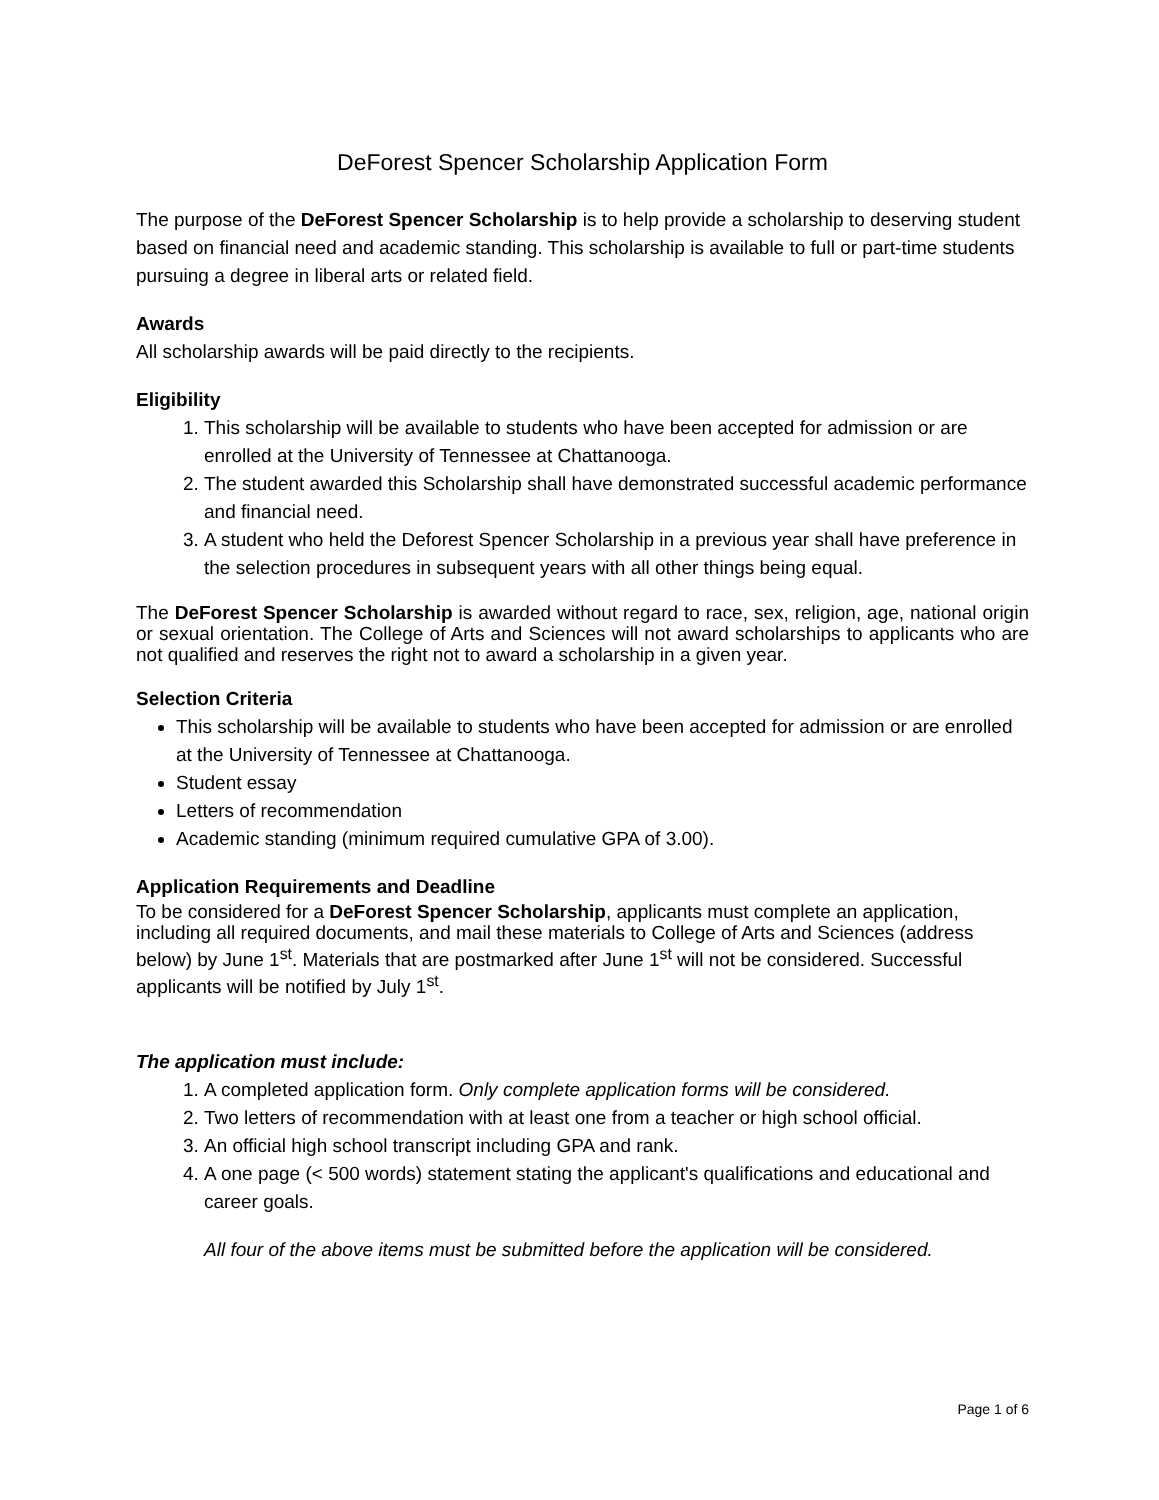DeForest Spencer Scholarship Application Form
The purpose of the DeForest Spencer Scholarship is to help provide a scholarship to deserving student based on financial need and academic standing. This scholarship is available to full or part-time students pursuing a degree in liberal arts or related field.
Awards
All scholarship awards will be paid directly to the recipients.
Eligibility
1. This scholarship will be available to students who have been accepted for admission or are enrolled at the University of Tennessee at Chattanooga.
2. The student awarded this Scholarship shall have demonstrated successful academic performance and financial need.
3. A student who held the Deforest Spencer Scholarship in a previous year shall have preference in the selection procedures in subsequent years with all other things being equal.
The DeForest Spencer Scholarship is awarded without regard to race, sex, religion, age, national origin or sexual orientation. The College of Arts and Sciences will not award scholarships to applicants who are not qualified and reserves the right not to award a scholarship in a given year.
Selection Criteria
This scholarship will be available to students who have been accepted for admission or are enrolled at the University of Tennessee at Chattanooga.
Student essay
Letters of recommendation
Academic standing (minimum required cumulative GPA of 3.00).
Application Requirements and Deadline
To be considered for a DeForest Spencer Scholarship, applicants must complete an application, including all required documents, and mail these materials to College of Arts and Sciences (address below) by June 1<sup>st</sup>. Materials that are postmarked after June 1<sup>st</sup> will not be considered. Successful applicants will be notified by July 1<sup>st</sup>.
The application must include:
1. A completed application form. Only complete application forms will be considered.
2. Two letters of recommendation with at least one from a teacher or high school official.
3. An official high school transcript including GPA and rank.
4. A one page (< 500 words) statement stating the applicant's qualifications and educational and career goals.
All four of the above items must be submitted before the application will be considered.
Page 1 of 6